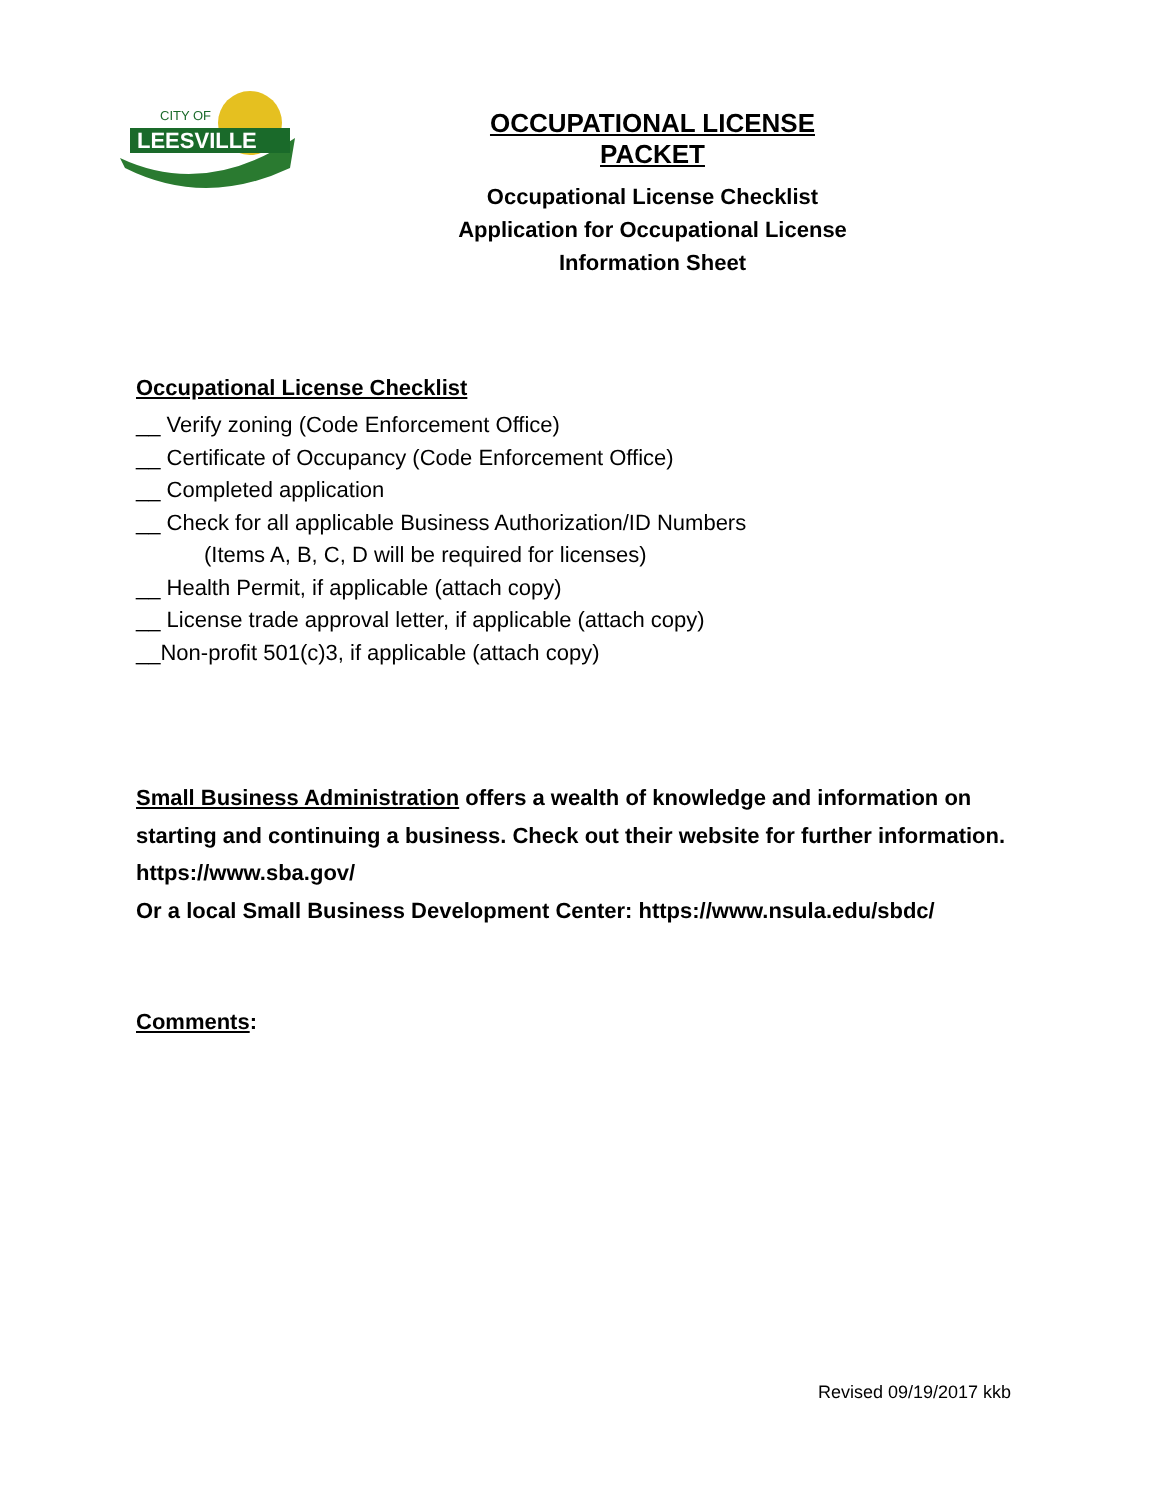LEESVILLE
CITY OF
OCCUPATIONAL LICENSE PACKET
Occupational License Checklist
Application for Occupational License
Information Sheet
Occupational License Checklist
__ Verify zoning (Code Enforcement Office)
__ Certificate of Occupancy (Code Enforcement Office)
__ Completed application
__ Check for all applicable Business Authorization/ID Numbers
(Items A, B, C, D will be required for licenses)
__ Health Permit, if applicable (attach copy)
__ License trade approval letter, if applicable (attach copy)
__Non-profit 501(c)3, if applicable (attach copy)
Small Business Administration offers a wealth of knowledge and information on starting and continuing a business. Check out their website for further information. https://www.sba.gov/
Or a local Small Business Development Center: https://www.nsula.edu/sbdc/
Comments:
Revised 09/19/2017 kkb